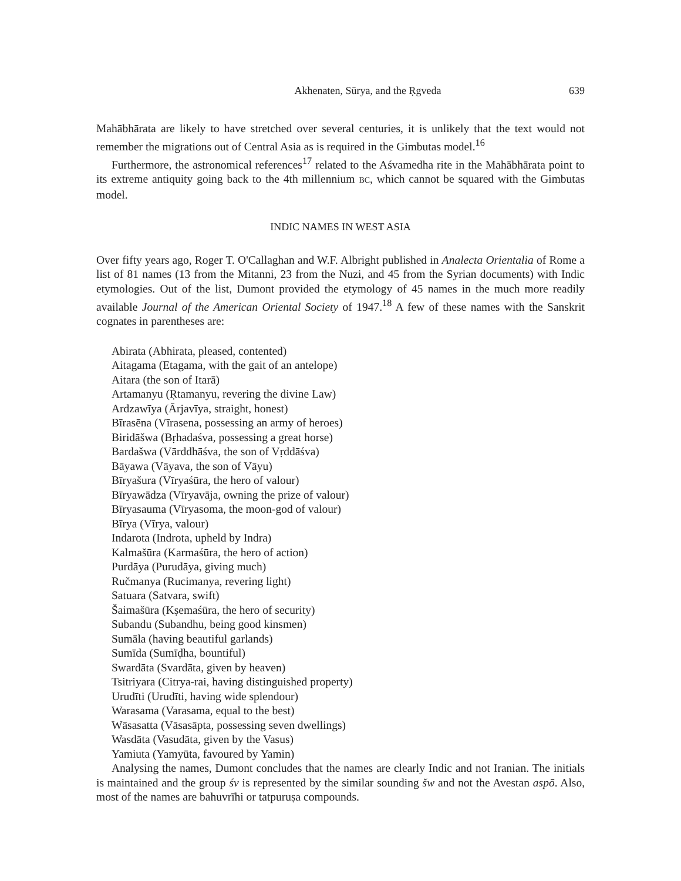Akhenaten, Sūrya, and the Ṛgveda 639
Mahābhārata are likely to have stretched over several centuries, it is unlikely that the text would not remember the migrations out of Central Asia as is required in the Gimbutas model.<sup>16</sup>
Furthermore, the astronomical references<sup>17</sup> related to the Aśvamedha rite in the Mahābhārata point to its extreme antiquity going back to the 4th millennium BC, which cannot be squared with the Gimbutas model.
INDIC NAMES IN WEST ASIA
Over fifty years ago, Roger T. O'Callaghan and W.F. Albright published in Analecta Orientalia of Rome a list of 81 names (13 from the Mitanni, 23 from the Nuzi, and 45 from the Syrian documents) with Indic etymologies. Out of the list, Dumont provided the etymology of 45 names in the much more readily available Journal of the American Oriental Society of 1947.<sup>18</sup> A few of these names with the Sanskrit cognates in parentheses are:
Abirata (Abhirata, pleased, contented)
Aitagama (Etagama, with the gait of an antelope)
Aitara (the son of Itarā)
Artamanyu (Ṛtamanyu, revering the divine Law)
Ardzawīya (Ārjavīya, straight, honest)
Bīrasēna (Vīrasena, possessing an army of heroes)
Biridāšwa (Bṛhadaśva, possessing a great horse)
Bardašwa (Vārddhāśva, the son of Vṛddāśva)
Bāyawa (Vāyava, the son of Vāyu)
Bīryašura (Vīryaśūra, the hero of valour)
Bīryawādza (Vīryavāja, owning the prize of valour)
Bīryasauma (Vīryasoma, the moon-god of valour)
Bīrya (Vīrya, valour)
Indarota (Indrota, upheld by Indra)
Kalmašūra (Karmaśūra, the hero of action)
Purdāya (Purudāya, giving much)
Ručmanya (Rucimanya, revering light)
Satuara (Satvara, swift)
Šaimašūra (Kṣemaśūra, the hero of security)
Subandu (Subandhu, being good kinsmen)
Sumāla (having beautiful garlands)
Sumīda (Sumīḍha, bountiful)
Swardāta (Svardāta, given by heaven)
Tsitriyara (Citrya-rai, having distinguished property)
Urudīti (Urudīti, having wide splendour)
Warasama (Varasama, equal to the best)
Wāsasatta (Vāsasāpta, possessing seven dwellings)
Wasdāta (Vasudāta, given by the Vasus)
Yamiuta (Yamyūta, favoured by Yamin)
Analysing the names, Dumont concludes that the names are clearly Indic and not Iranian. The initials is maintained and the group śv is represented by the similar sounding šw and not the Avestan aspō. Also, most of the names are bahuvrīhi or tatpuruṣa compounds.